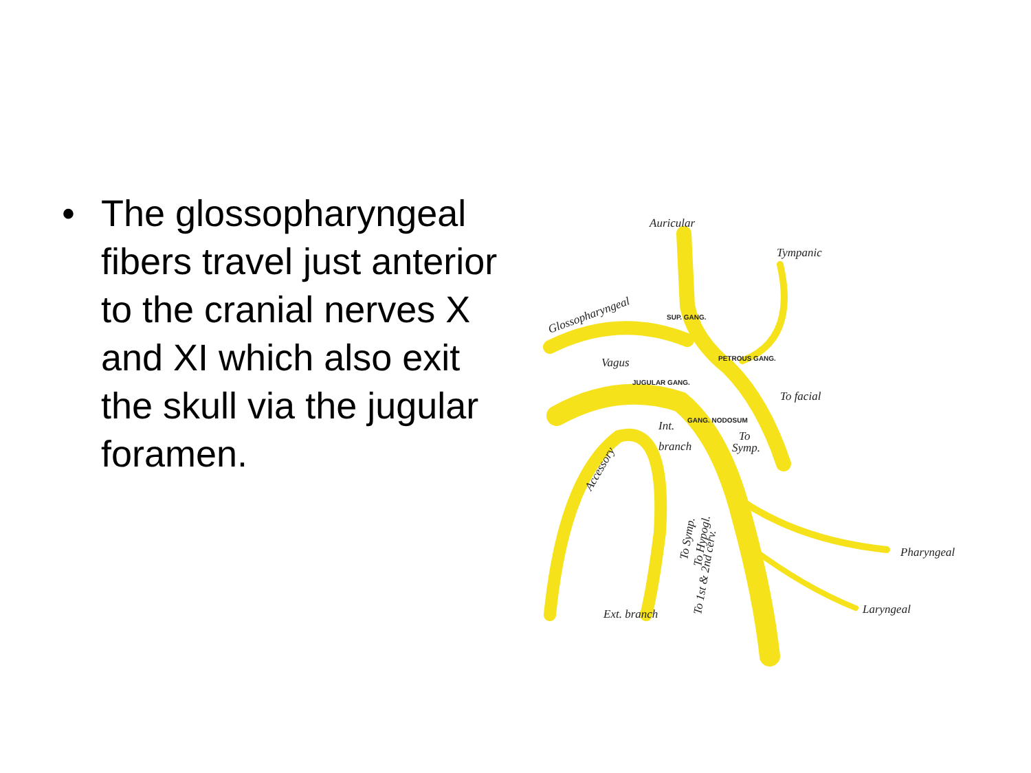• The glossopharyngeal fibers travel just anterior to the cranial nerves X and XI which also exit the skull via the jugular foramen.
Auricular
Tympanic
Glossopharyngeal
Vagus
To facial
To
Symp.
Pharyngeal
Laryngeal
Ext. branch
Int.
branch
Accessory
To Symp.
To Hypogl.
To 1st & 2nd cerv.
SUP. GANG.
PETROUS GANG.
JUGULAR GANG.
GANG. NODOSUM